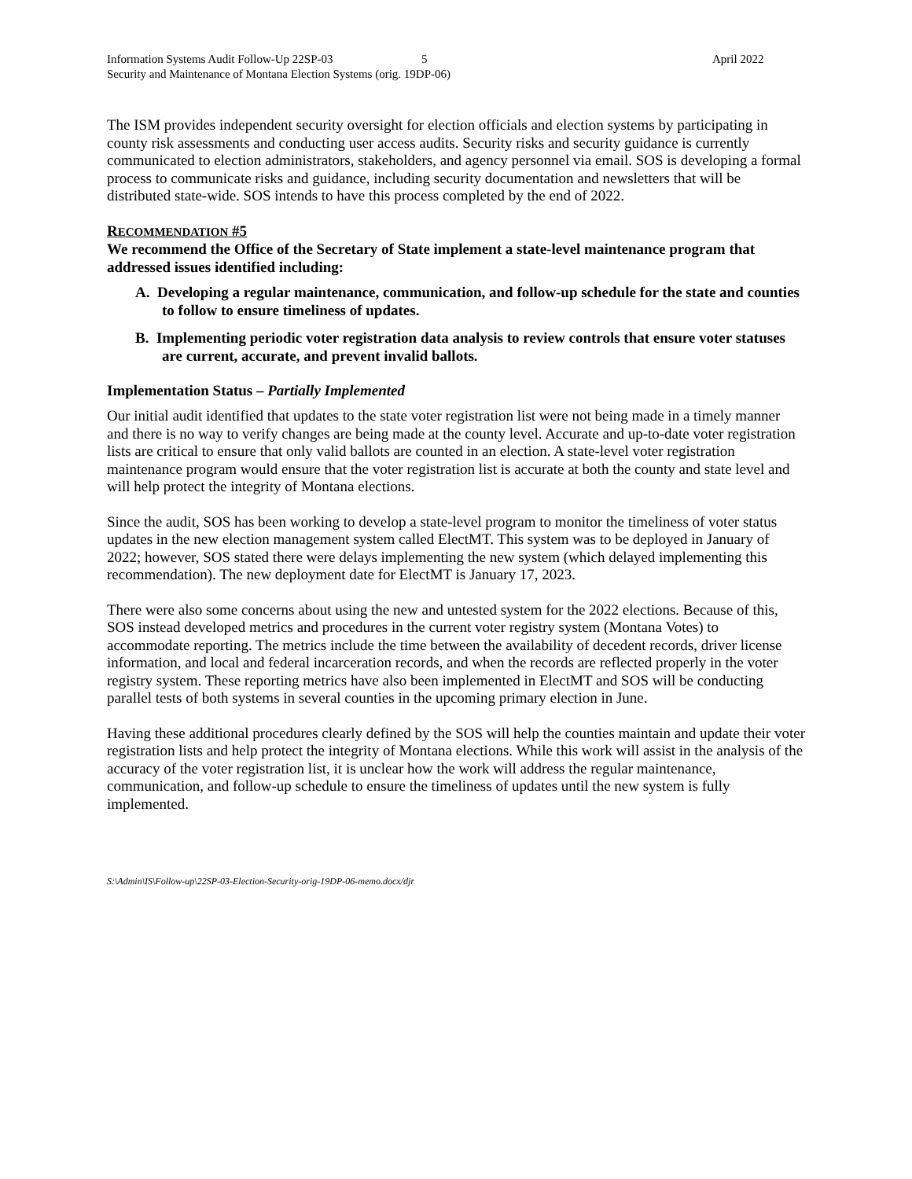Information Systems Audit Follow-Up 22SP-03 5 April 2022
Security and Maintenance of Montana Election Systems (orig. 19DP-06)
The ISM provides independent security oversight for election officials and election systems by participating in county risk assessments and conducting user access audits. Security risks and security guidance is currently communicated to election administrators, stakeholders, and agency personnel via email. SOS is developing a formal process to communicate risks and guidance, including security documentation and newsletters that will be distributed state-wide. SOS intends to have this process completed by the end of 2022.
RECOMMENDATION #5
We recommend the Office of the Secretary of State implement a state-level maintenance program that addressed issues identified including:
A. Developing a regular maintenance, communication, and follow-up schedule for the state and counties to follow to ensure timeliness of updates.
B. Implementing periodic voter registration data analysis to review controls that ensure voter statuses are current, accurate, and prevent invalid ballots.
Implementation Status – Partially Implemented
Our initial audit identified that updates to the state voter registration list were not being made in a timely manner and there is no way to verify changes are being made at the county level. Accurate and up-to-date voter registration lists are critical to ensure that only valid ballots are counted in an election. A state-level voter registration maintenance program would ensure that the voter registration list is accurate at both the county and state level and will help protect the integrity of Montana elections.
Since the audit, SOS has been working to develop a state-level program to monitor the timeliness of voter status updates in the new election management system called ElectMT. This system was to be deployed in January of 2022; however, SOS stated there were delays implementing the new system (which delayed implementing this recommendation). The new deployment date for ElectMT is January 17, 2023.
There were also some concerns about using the new and untested system for the 2022 elections. Because of this, SOS instead developed metrics and procedures in the current voter registry system (Montana Votes) to accommodate reporting. The metrics include the time between the availability of decedent records, driver license information, and local and federal incarceration records, and when the records are reflected properly in the voter registry system. These reporting metrics have also been implemented in ElectMT and SOS will be conducting parallel tests of both systems in several counties in the upcoming primary election in June.
Having these additional procedures clearly defined by the SOS will help the counties maintain and update their voter registration lists and help protect the integrity of Montana elections. While this work will assist in the analysis of the accuracy of the voter registration list, it is unclear how the work will address the regular maintenance, communication, and follow-up schedule to ensure the timeliness of updates until the new system is fully implemented.
S:\Admin\IS\Follow-up\22SP-03-Election-Security-orig-19DP-06-memo.docx/djr